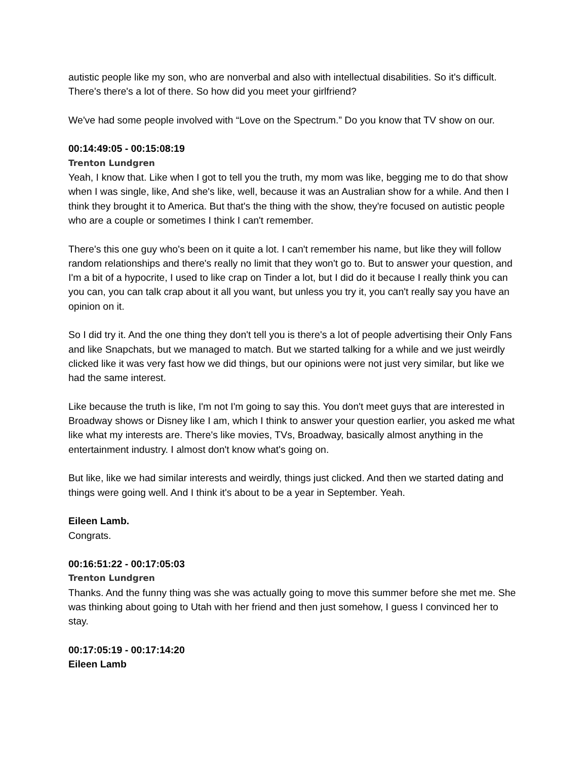autistic people like my son, who are nonverbal and also with intellectual disabilities. So it's difficult. There's there's a lot of there. So how did you meet your girlfriend?
We've had some people involved with “Love on the Spectrum.” Do you know that TV show on our.
00:14:49:05 - 00:15:08:19
Trenton Lundgren
Yeah, I know that. Like when I got to tell you the truth, my mom was like, begging me to do that show when I was single, like, And she's like, well, because it was an Australian show for a while. And then I think they brought it to America. But that's the thing with the show, they're focused on autistic people who are a couple or sometimes I think I can't remember.
There's this one guy who's been on it quite a lot. I can't remember his name, but like they will follow random relationships and there's really no limit that they won't go to. But to answer your question, and I'm a bit of a hypocrite, I used to like crap on Tinder a lot, but I did do it because I really think you can you can, you can talk crap about it all you want, but unless you try it, you can't really say you have an opinion on it.
So I did try it. And the one thing they don't tell you is there's a lot of people advertising their Only Fans and like Snapchats, but we managed to match. But we started talking for a while and we just weirdly clicked like it was very fast how we did things, but our opinions were not just very similar, but like we had the same interest.
Like because the truth is like, I'm not I'm going to say this. You don't meet guys that are interested in Broadway shows or Disney like I am, which I think to answer your question earlier, you asked me what like what my interests are. There's like movies, TVs, Broadway, basically almost anything in the entertainment industry. I almost don't know what's going on.
But like, like we had similar interests and weirdly, things just clicked. And then we started dating and things were going well. And I think it's about to be a year in September. Yeah.
Eileen Lamb.
Congrats.
00:16:51:22 - 00:17:05:03
Trenton Lundgren
Thanks. And the funny thing was she was actually going to move this summer before she met me. She was thinking about going to Utah with her friend and then just somehow, I guess I convinced her to stay.
00:17:05:19 - 00:17:14:20
Eileen Lamb